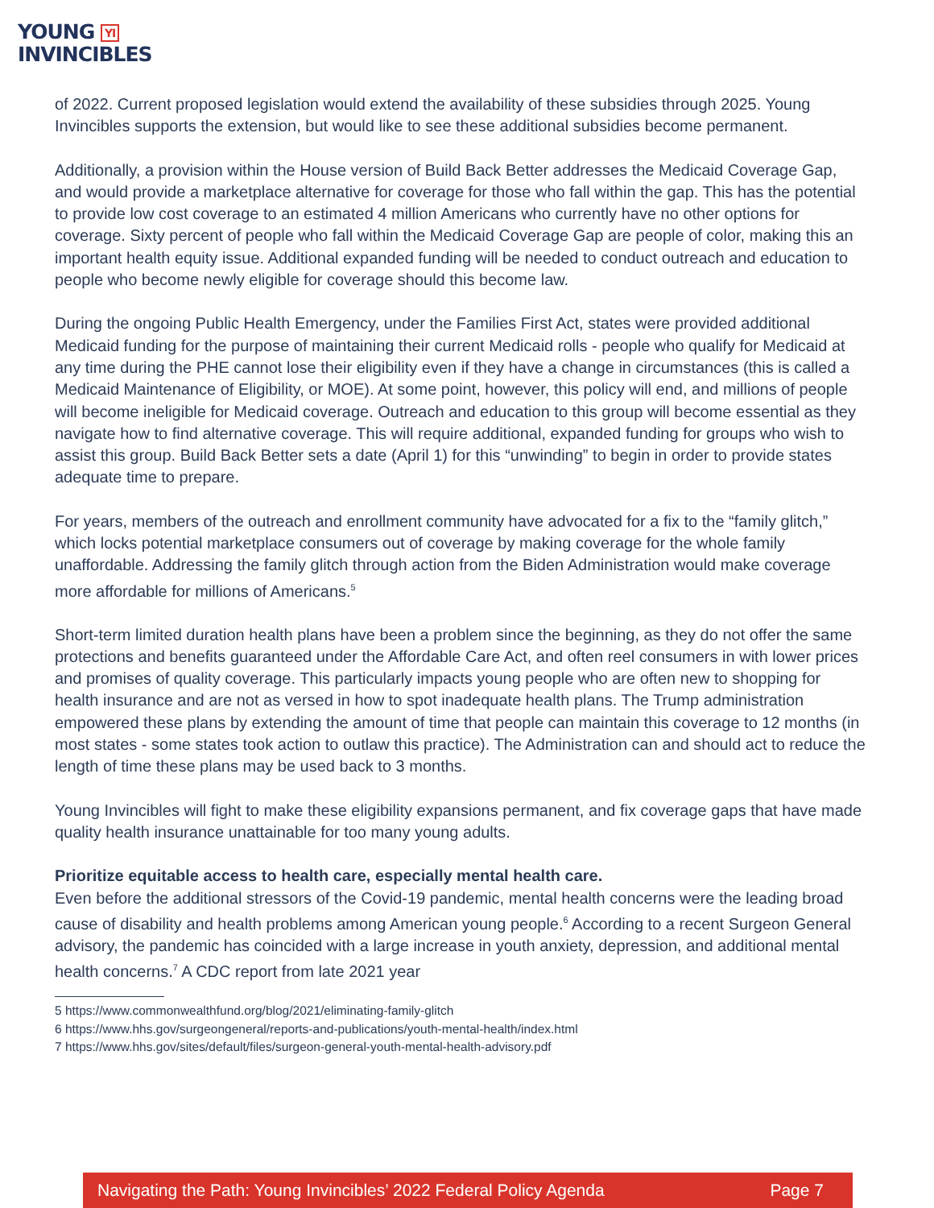YOUNG YI
INVINCIBLES
of 2022. Current proposed legislation would extend the availability of these subsidies through 2025. Young Invincibles supports the extension, but would like to see these additional subsidies become permanent.
Additionally, a provision within the House version of Build Back Better addresses the Medicaid Coverage Gap, and would provide a marketplace alternative for coverage for those who fall within the gap. This has the potential to provide low cost coverage to an estimated 4 million Americans who currently have no other options for coverage. Sixty percent of people who fall within the Medicaid Coverage Gap are people of color, making this an important health equity issue. Additional expanded funding will be needed to conduct outreach and education to people who become newly eligible for coverage should this become law.
During the ongoing Public Health Emergency, under the Families First Act, states were provided additional Medicaid funding for the purpose of maintaining their current Medicaid rolls - people who qualify for Medicaid at any time during the PHE cannot lose their eligibility even if they have a change in circumstances (this is called a Medicaid Maintenance of Eligibility, or MOE). At some point, however, this policy will end, and millions of people will become ineligible for Medicaid coverage. Outreach and education to this group will become essential as they navigate how to find alternative coverage. This will require additional, expanded funding for groups who wish to assist this group. Build Back Better sets a date (April 1) for this “unwinding” to begin in order to provide states adequate time to prepare.
For years, members of the outreach and enrollment community have advocated for a fix to the “family glitch,” which locks potential marketplace consumers out of coverage by making coverage for the whole family unaffordable. Addressing the family glitch through action from the Biden Administration would make coverage more affordable for millions of Americans.<sup>5</sup>
Short-term limited duration health plans have been a problem since the beginning, as they do not offer the same protections and benefits guaranteed under the Affordable Care Act, and often reel consumers in with lower prices and promises of quality coverage. This particularly impacts young people who are often new to shopping for health insurance and are not as versed in how to spot inadequate health plans. The Trump administration empowered these plans by extending the amount of time that people can maintain this coverage to 12 months (in most states - some states took action to outlaw this practice). The Administration can and should act to reduce the length of time these plans may be used back to 3 months.
Young Invincibles will fight to make these eligibility expansions permanent, and fix coverage gaps that have made quality health insurance unattainable for too many young adults.
Prioritize equitable access to health care, especially mental health care.
Even before the additional stressors of the Covid-19 pandemic, mental health concerns were the leading broad cause of disability and health problems among American young people.<sup>6</sup> According to a recent Surgeon General advisory, the pandemic has coincided with a large increase in youth anxiety, depression, and additional mental health concerns.<sup>7</sup> A CDC report from late 2021 year
5 https://www.commonwealthfund.org/blog/2021/eliminating-family-glitch
6 https://www.hhs.gov/surgeongeneral/reports-and-publications/youth-mental-health/index.html
7 https://www.hhs.gov/sites/default/files/surgeon-general-youth-mental-health-advisory.pdf
Navigating the Path: Young Invincibles’ 2022 Federal Policy Agenda Page 7